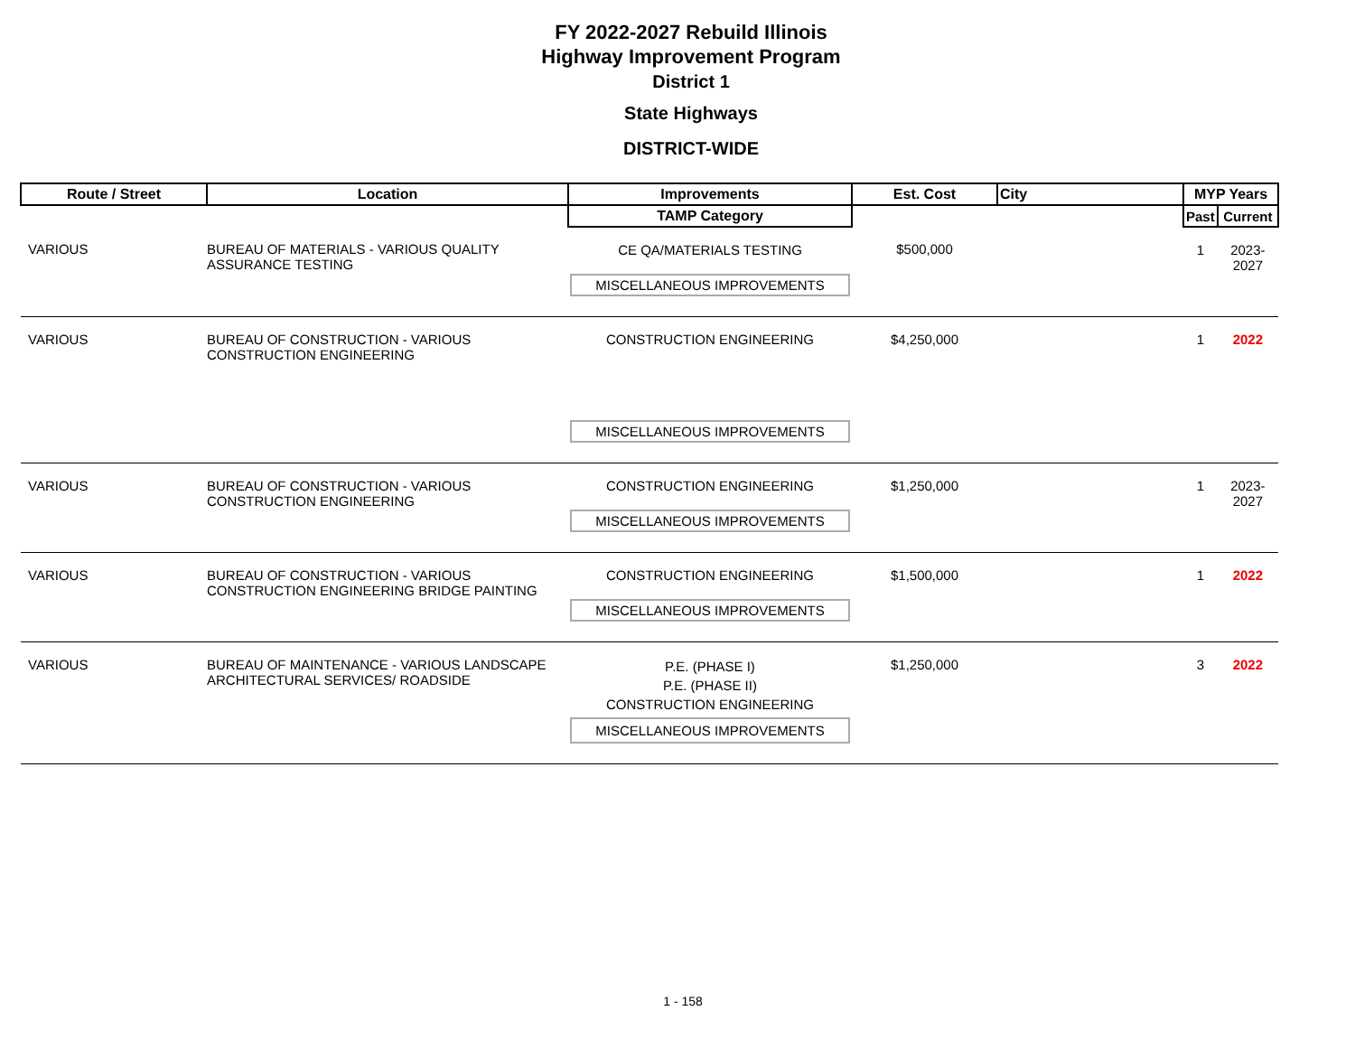FY 2022-2027 Rebuild Illinois
Highway Improvement Program
District 1
State Highways
DISTRICT-WIDE
| Route / Street | Location | Improvements | Est. Cost | City | MYP Years | |
| --- | --- | --- | --- | --- | --- | --- |
| | | TAMP Category | | | Past | Current |
| VARIOUS | BUREAU OF MATERIALS - VARIOUS QUALITY ASSURANCE TESTING | CE QA/MATERIALS TESTING MISCELLANEOUS IMPROVEMENTS | $500,000 | | 1 | 2023-2027 |
| VARIOUS | BUREAU OF CONSTRUCTION - VARIOUS CONSTRUCTION ENGINEERING | CONSTRUCTION ENGINEERING MISCELLANEOUS IMPROVEMENTS | $4,250,000 | | 1 | 2022 |
| VARIOUS | BUREAU OF CONSTRUCTION - VARIOUS CONSTRUCTION ENGINEERING | CONSTRUCTION ENGINEERING MISCELLANEOUS IMPROVEMENTS | $1,250,000 | | 1 | 2023-2027 |
| VARIOUS | BUREAU OF CONSTRUCTION - VARIOUS CONSTRUCTION ENGINEERING BRIDGE PAINTING | CONSTRUCTION ENGINEERING MISCELLANEOUS IMPROVEMENTS | $1,500,000 | | 1 | 2022 |
| VARIOUS | BUREAU OF MAINTENANCE - VARIOUS LANDSCAPE ARCHITECTURAL SERVICES/ ROADSIDE | P.E. (PHASE I) P.E. (PHASE II) CONSTRUCTION ENGINEERING MISCELLANEOUS IMPROVEMENTS | $1,250,000 | | 3 | 2022 |
1 - 158